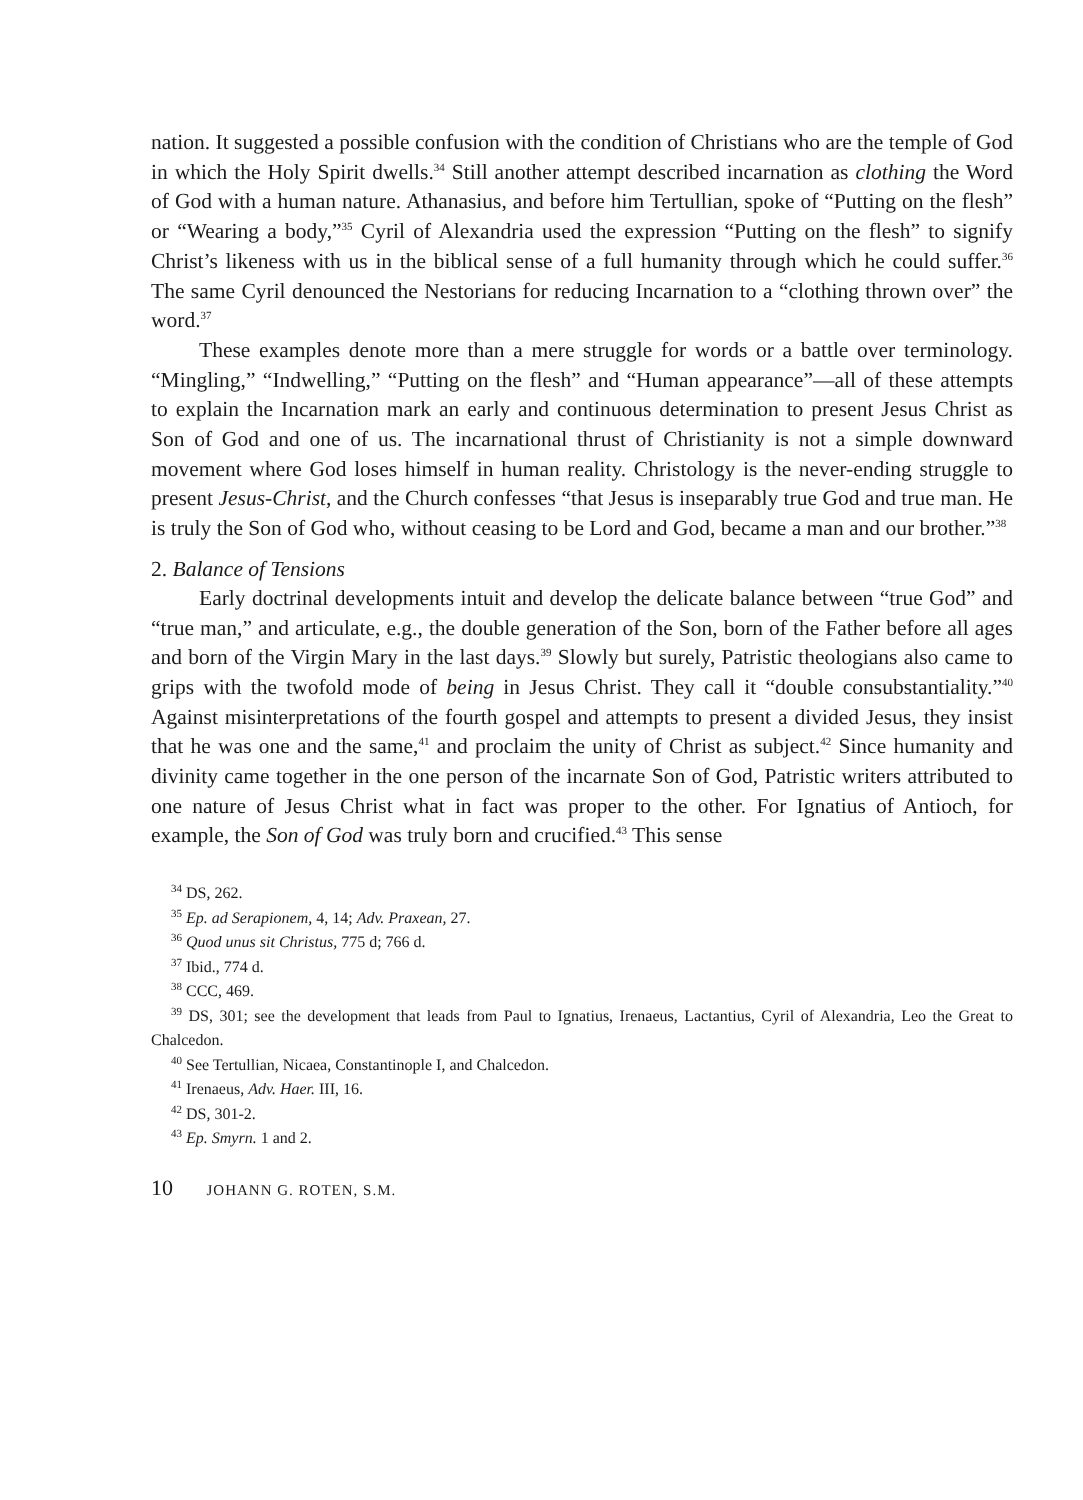nation. It suggested a possible confusion with the condition of Christians who are the temple of God in which the Holy Spirit dwells.<sup>34</sup> Still another attempt described incarnation as clothing the Word of God with a human nature. Athanasius, and before him Tertullian, spoke of “Putting on the flesh” or “Wearing a body,”<sup>35</sup> Cyril of Alexandria used the expression “Putting on the flesh” to signify Christ’s likeness with us in the biblical sense of a full humanity through which he could suffer.<sup>36</sup> The same Cyril denounced the Nestorians for reducing Incarnation to a “clothing thrown over” the word.<sup>37</sup>
These examples denote more than a mere struggle for words or a battle over terminology. “Mingling,” “Indwelling,” “Putting on the flesh” and “Human appearance”—all of these attempts to explain the Incarnation mark an early and continuous determination to present Jesus Christ as Son of God and one of us. The incarnational thrust of Christianity is not a simple downward movement where God loses himself in human reality. Christology is the never-ending struggle to present Jesus-Christ, and the Church confesses “that Jesus is inseparably true God and true man. He is truly the Son of God who, without ceasing to be Lord and God, became a man and our brother.”<sup>38</sup>
2. Balance of Tensions
Early doctrinal developments intuit and develop the delicate balance between “true God” and “true man,” and articulate, e.g., the double generation of the Son, born of the Father before all ages and born of the Virgin Mary in the last days.<sup>39</sup> Slowly but surely, Patristic theologians also came to grips with the twofold mode of being in Jesus Christ. They call it “double consubstantiality.”<sup>40</sup> Against misinterpretations of the fourth gospel and attempts to present a divided Jesus, they insist that he was one and the same,<sup>41</sup> and proclaim the unity of Christ as subject.<sup>42</sup> Since humanity and divinity came together in the one person of the incarnate Son of God, Patristic writers attributed to one nature of Jesus Christ what in fact was proper to the other. For Ignatius of Antioch, for example, the Son of God was truly born and crucified.<sup>43</sup> This sense
<sup>34</sup> DS, 262.
<sup>35</sup> Ep. ad Serapionem, 4, 14; Adv. Praxean, 27.
<sup>36</sup> Quod unus sit Christus, 775 d; 766 d.
<sup>37</sup> Ibid., 774 d.
<sup>38</sup> CCC, 469.
<sup>39</sup> DS, 301; see the development that leads from Paul to Ignatius, Irenaeus, Lactantius, Cyril of Alexandria, Leo the Great to Chalcedon.
<sup>40</sup> See Tertullian, Nicaea, Constantinople I, and Chalcedon.
<sup>41</sup> Irenaeus, Adv. Haer. III, 16.
<sup>42</sup> DS, 301-2.
<sup>43</sup> Ep. Smyrn. 1 and 2.
10 JOHANN G. ROTEN, S.M.